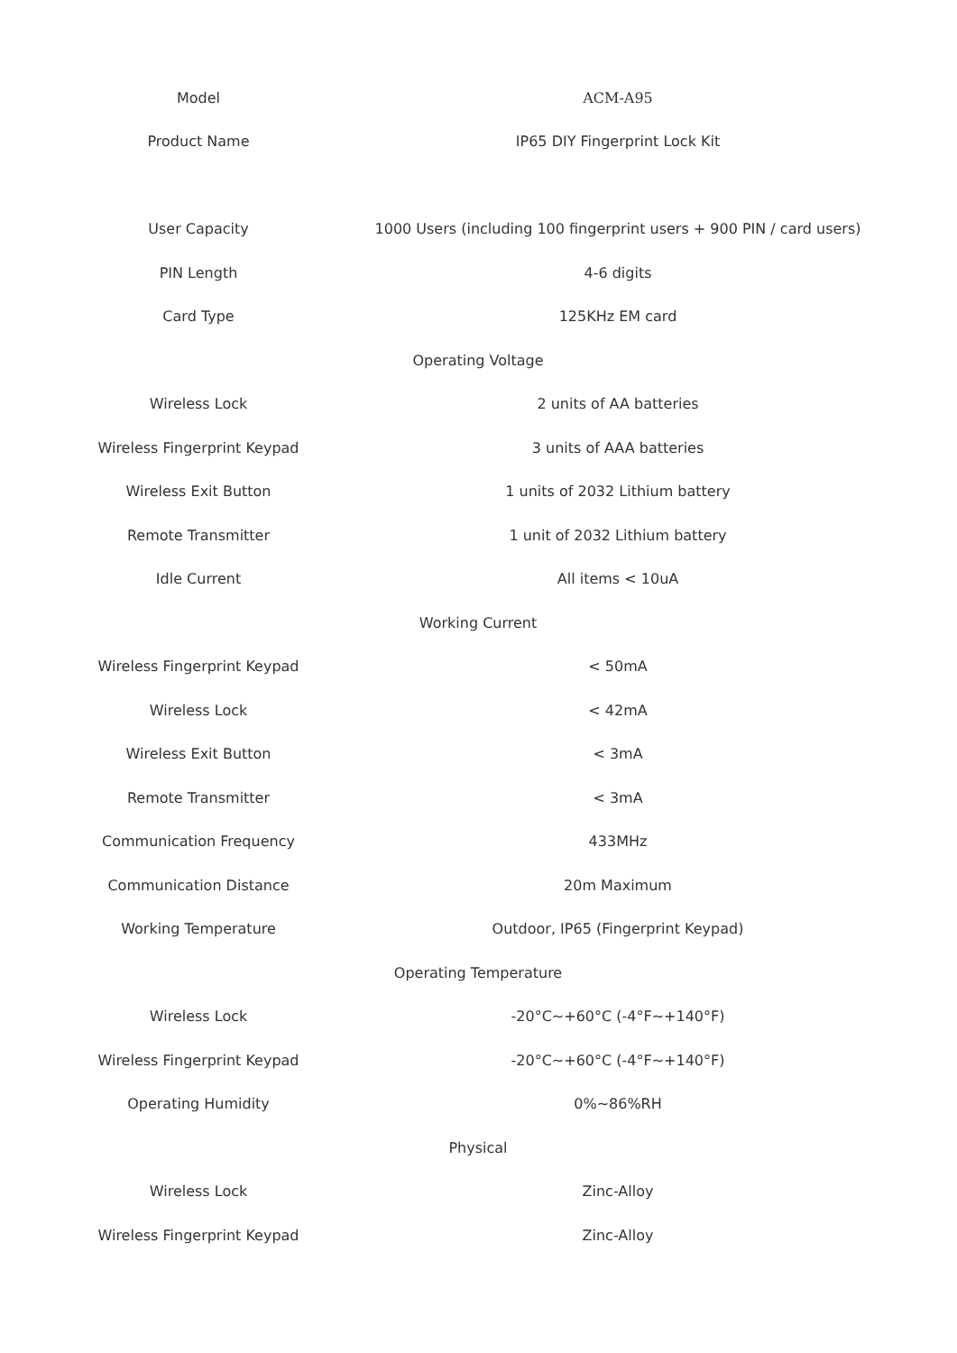| Model | ACM-A95 |
| Product Name | IP65 DIY Fingerprint Lock Kit |
| User Capacity | 1000 Users (including 100 fingerprint users + 900 PIN / card users) |
| PIN Length | 4-6 digits |
| Card Type | 125KHz EM card |
| Operating Voltage | |
| Wireless Lock | 2 units of AA batteries |
| Wireless Fingerprint Keypad | 3 units of AAA batteries |
| Wireless Exit Button | 1 units of 2032 Lithium battery |
| Remote Transmitter | 1 unit of 2032 Lithium battery |
| Idle Current | All items < 10uA |
| Working Current | |
| Wireless Fingerprint Keypad | < 50mA |
| Wireless Lock | < 42mA |
| Wireless Exit Button | < 3mA |
| Remote Transmitter | < 3mA |
| Communication Frequency | 433MHz |
| Communication Distance | 20m Maximum |
| Working Temperature | Outdoor, IP65 (Fingerprint Keypad) |
| Operating Temperature | |
| Wireless Lock | -20°C~+60°C (-4°F~+140°F) |
| Wireless Fingerprint Keypad | -20°C~+60°C (-4°F~+140°F) |
| Operating Humidity | 0%~86%RH |
| Physical | |
| Wireless Lock | Zinc-Alloy |
| Wireless Fingerprint Keypad | Zinc-Alloy |